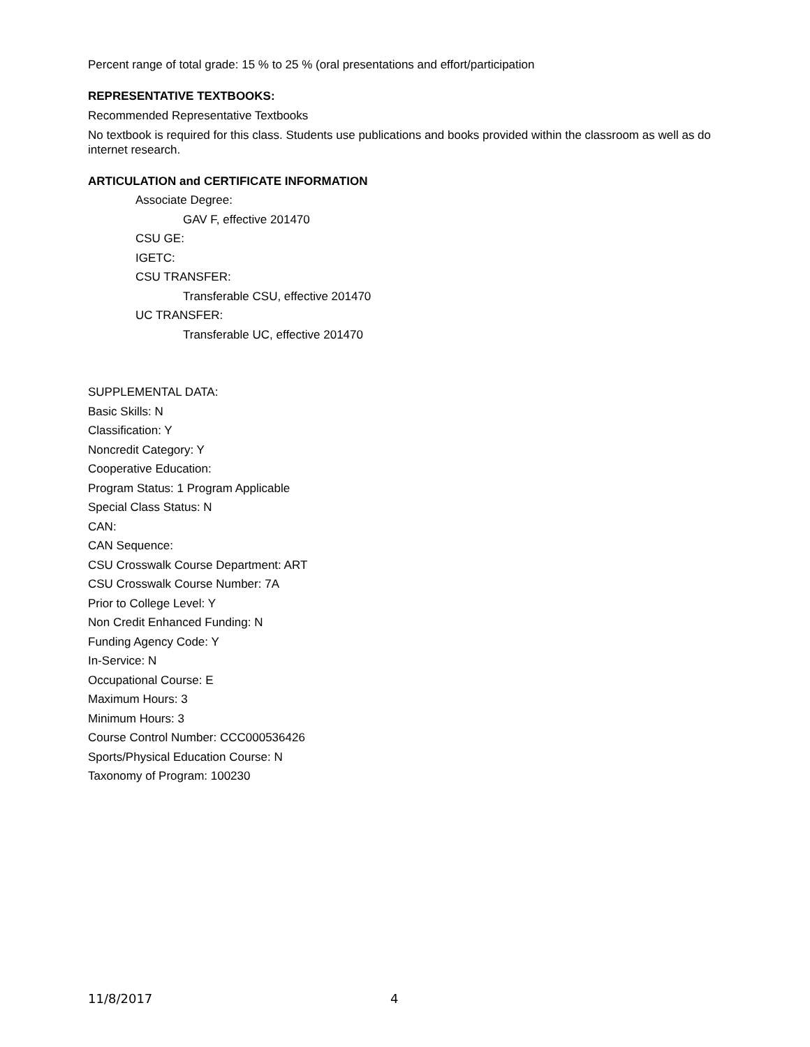Percent range of total grade: 15 % to 25 % (oral presentations and effort/participation
REPRESENTATIVE TEXTBOOKS:
Recommended Representative Textbooks
No textbook is required for this class. Students use publications and books provided within the classroom as well as do internet research.
ARTICULATION and CERTIFICATE INFORMATION
Associate Degree:
GAV F, effective 201470
CSU GE:
IGETC:
CSU TRANSFER:
Transferable CSU, effective 201470
UC TRANSFER:
Transferable UC, effective 201470
SUPPLEMENTAL DATA:
Basic Skills: N
Classification: Y
Noncredit Category: Y
Cooperative Education:
Program Status: 1 Program Applicable
Special Class Status: N
CAN:
CAN Sequence:
CSU Crosswalk Course Department: ART
CSU Crosswalk Course Number: 7A
Prior to College Level: Y
Non Credit Enhanced Funding: N
Funding Agency Code: Y
In-Service: N
Occupational Course: E
Maximum Hours: 3
Minimum Hours: 3
Course Control Number: CCC000536426
Sports/Physical Education Course: N
Taxonomy of Program: 100230
11/8/2017 4